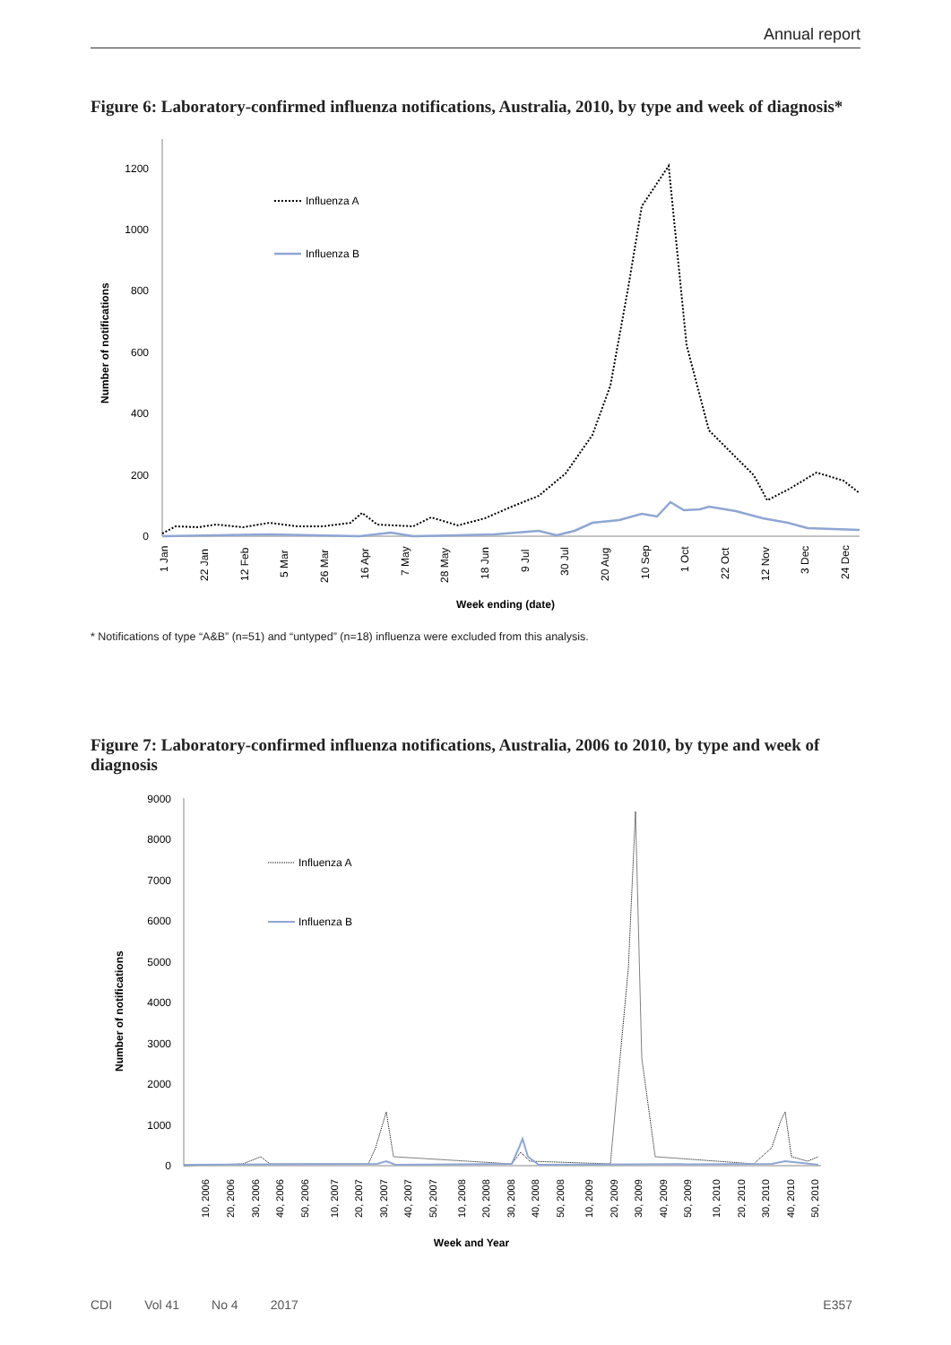Annual report
Figure 6: Laboratory-confirmed influenza notifications, Australia, 2010, by type and week of diagnosis*
0
200
400
600
800
1000
1200
Number of notifications
Influenza A
Influenza B
1 Jan
22 Jan
12 Feb
5 Mar
26 Mar
16 Apr
7 May
28 May
18 Jun
9 Jul
30 Jul
20 Aug
10 Sep
1 Oct
22 Oct
12 Nov
3 Dec
24 Dec
Week ending (date)
* Notifications of type “A&B” (n=51) and “untyped” (n=18) influenza were excluded from this analysis.
Figure 7: Laboratory-confirmed influenza notifications, Australia, 2006 to 2010, by type and week of diagnosis
0
1000
2000
3000
4000
5000
6000
7000
8000
9000
Number of notifications
Influenza A
Influenza B
10, 2006
20, 2006
30, 2006
40, 2006
50, 2006
10, 2007
20, 2007
30, 2007
40, 2007
50, 2007
10, 2008
20, 2008
30, 2008
40, 2008
50, 2008
10, 2009
20, 2009
30, 2009
40, 2009
50, 2009
10, 2010
20, 2010
30, 2010
40, 2010
50, 2010
Week and Year
CDI Vol 41 No 4 2017 E357